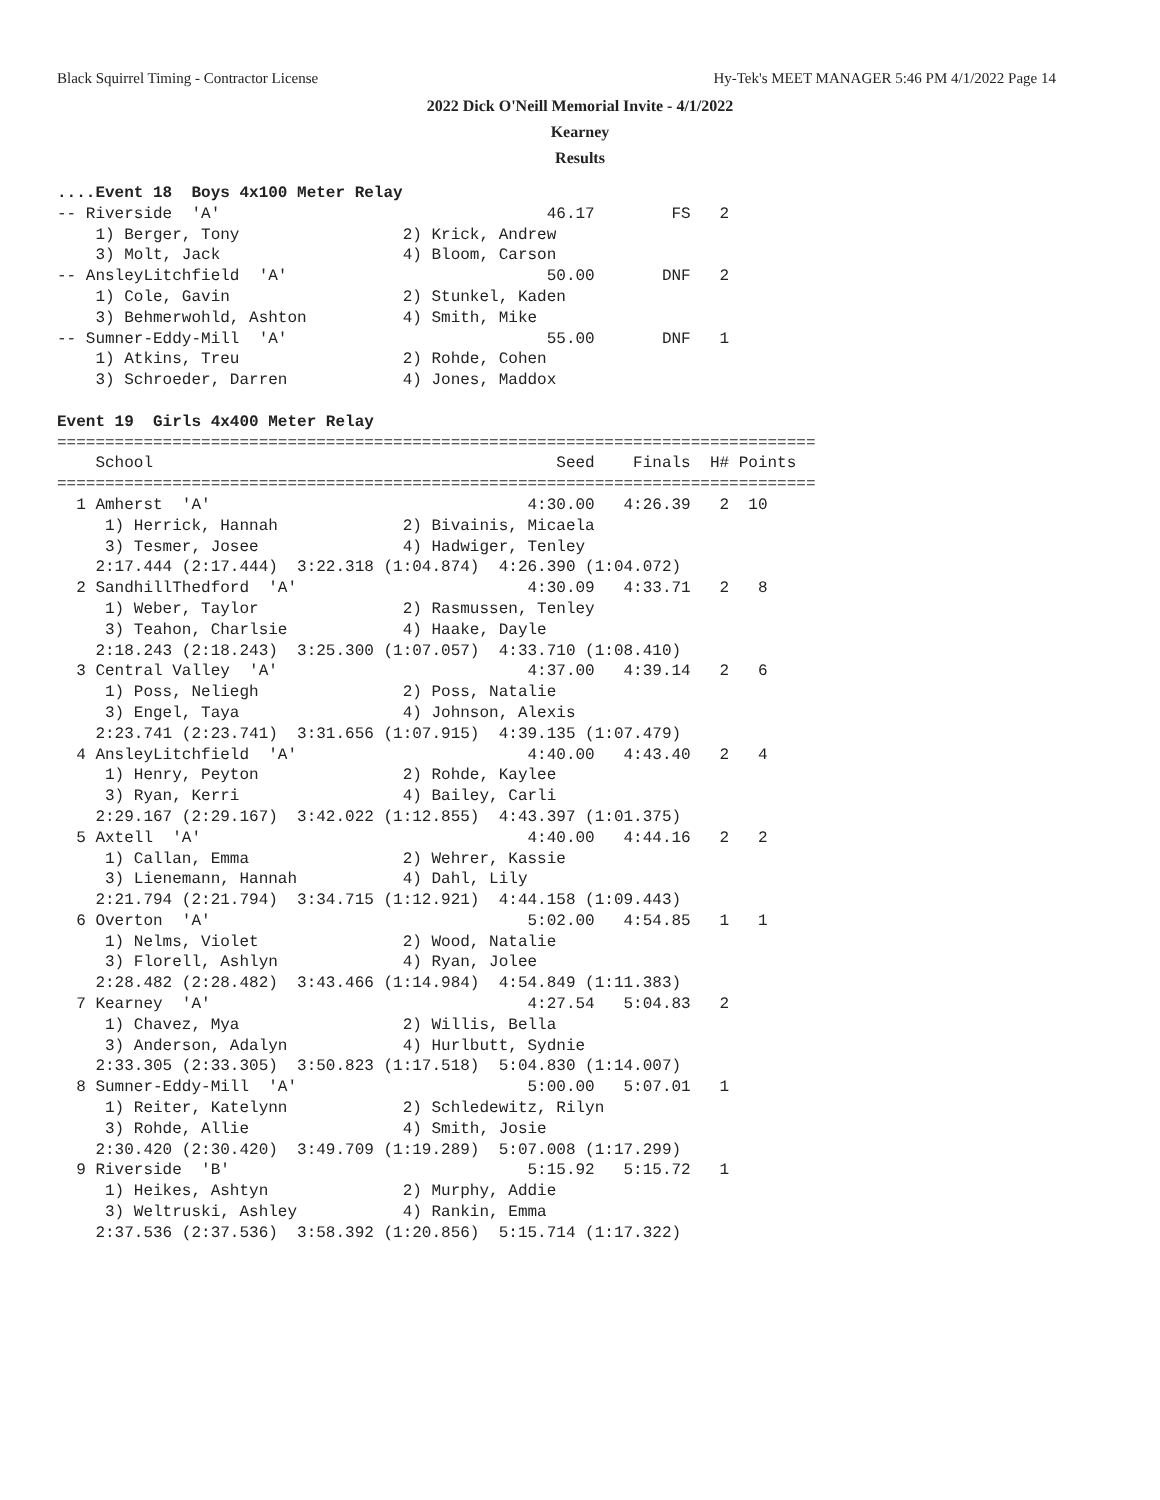Black Squirrel Timing - Contractor License Hy-Tek's MEET MANAGER 5:46 PM 4/1/2022 Page 14
2022 Dick O'Neill Memorial Invite - 4/1/2022
Kearney
Results
....Event 18  Boys 4x100 Meter Relay
-- Riverside  'A'                                  46.17        FS   2
    1) Berger, Tony                 2) Krick, Andrew
    3) Molt, Jack                   4) Bloom, Carson
-- AnsleyLitchfield  'A'                           50.00       DNF   2
    1) Cole, Gavin                  2) Stunkel, Kaden
    3) Behmerwohld, Ashton          4) Smith, Mike
-- Sumner-Eddy-Mill  'A'                           55.00       DNF   1
    1) Atkins, Treu                 2) Rohde, Cohen
    3) Schroeder, Darren            4) Jones, Maddox

Event 19  Girls 4x400 Meter Relay
===============================================================================
    School                                          Seed    Finals  H# Points
===============================================================================
  1 Amherst  'A'                                 4:30.00   4:26.39   2  10
     1) Herrick, Hannah             2) Bivainis, Micaela
     3) Tesmer, Josee               4) Hadwiger, Tenley
    2:17.444 (2:17.444)  3:22.318 (1:04.874)  4:26.390 (1:04.072)
  2 SandhillThedford  'A'                        4:30.09   4:33.71   2   8
     1) Weber, Taylor               2) Rasmussen, Tenley
     3) Teahon, Charlsie            4) Haake, Dayle
    2:18.243 (2:18.243)  3:25.300 (1:07.057)  4:33.710 (1:08.410)
  3 Central Valley  'A'                          4:37.00   4:39.14   2   6
     1) Poss, Neliegh               2) Poss, Natalie
     3) Engel, Taya                 4) Johnson, Alexis
    2:23.741 (2:23.741)  3:31.656 (1:07.915)  4:39.135 (1:07.479)
  4 AnsleyLitchfield  'A'                        4:40.00   4:43.40   2   4
     1) Henry, Peyton               2) Rohde, Kaylee
     3) Ryan, Kerri                 4) Bailey, Carli
    2:29.167 (2:29.167)  3:42.022 (1:12.855)  4:43.397 (1:01.375)
  5 Axtell  'A'                                  4:40.00   4:44.16   2   2
     1) Callan, Emma                2) Wehrer, Kassie
     3) Lienemann, Hannah           4) Dahl, Lily
    2:21.794 (2:21.794)  3:34.715 (1:12.921)  4:44.158 (1:09.443)
  6 Overton  'A'                                 5:02.00   4:54.85   1   1
     1) Nelms, Violet               2) Wood, Natalie
     3) Florell, Ashlyn             4) Ryan, Jolee
    2:28.482 (2:28.482)  3:43.466 (1:14.984)  4:54.849 (1:11.383)
  7 Kearney  'A'                                 4:27.54   5:04.83   2
     1) Chavez, Mya                 2) Willis, Bella
     3) Anderson, Adalyn            4) Hurlbutt, Sydnie
    2:33.305 (2:33.305)  3:50.823 (1:17.518)  5:04.830 (1:14.007)
  8 Sumner-Eddy-Mill  'A'                        5:00.00   5:07.01   1
     1) Reiter, Katelynn            2) Schledewitz, Rilyn
     3) Rohde, Allie                4) Smith, Josie
    2:30.420 (2:30.420)  3:49.709 (1:19.289)  5:07.008 (1:17.299)
  9 Riverside  'B'                               5:15.92   5:15.72   1
     1) Heikes, Ashtyn              2) Murphy, Addie
     3) Weltruski, Ashley           4) Rankin, Emma
    2:37.536 (2:37.536)  3:58.392 (1:20.856)  5:15.714 (1:17.322)